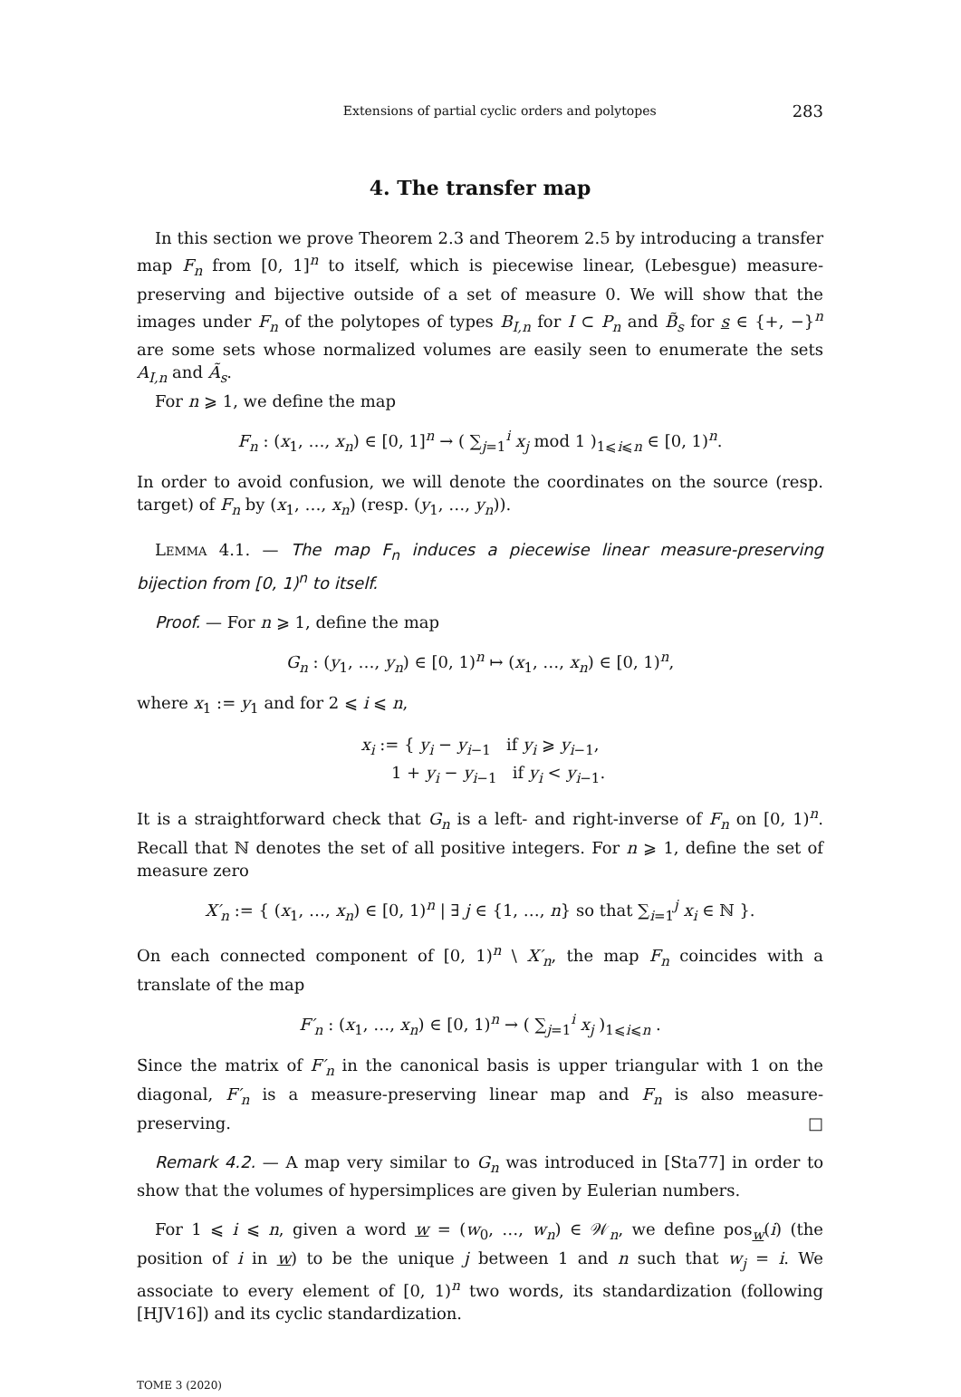Extensions of partial cyclic orders and polytopes 283
4. The transfer map
In this section we prove Theorem 2.3 and Theorem 2.5 by introducing a transfer map F<sub>n</sub> from [0, 1]<sup>n</sup> to itself, which is piecewise linear, (Lebesgue) measure-preserving and bijective outside of a set of measure 0. We will show that the images under F<sub>n</sub> of the polytopes of types B<sub>I,n</sub> for I ⊂ P<sub>n</sub> and B̃<sub>s</sub> for s ∈ {+, −}<sup>n</sup> are some sets whose normalized volumes are easily seen to enumerate the sets A<sub>I,n</sub> and Ã<sub>s</sub>.
For n ⩾ 1, we define the map
F<sub>n</sub> : (x<sub>1</sub>, …, x<sub>n</sub>) ∈ [0, 1]<sup>n</sup> → ( ∑<sub>j=1</sub><sup>i</sup> x<sub>j</sub> mod 1 )<sub>1⩽i⩽n</sub> ∈ [0, 1)<sup>n</sup>.
In order to avoid confusion, we will denote the coordinates on the source (resp. target) of F<sub>n</sub> by (x<sub>1</sub>, …, x<sub>n</sub>) (resp. (y<sub>1</sub>, …, y<sub>n</sub>)).
Lemma 4.1. — The map F<sub>n</sub> induces a piecewise linear measure-preserving bijection from [0, 1)<sup>n</sup> to itself.
Proof. — For n ⩾ 1, define the map
G<sub>n</sub> : (y<sub>1</sub>, …, y<sub>n</sub>) ∈ [0, 1)<sup>n</sup> ↦ (x<sub>1</sub>, …, x<sub>n</sub>) ∈ [0, 1)<sup>n</sup>,
where x<sub>1</sub> := y<sub>1</sub> and for 2 ⩽ i ⩽ n,
x<sub>i</sub> := { y<sub>i</sub> − y<sub>i−1</sub> if y<sub>i</sub> ⩾ y<sub>i−1</sub>,
1 + y<sub>i</sub> − y<sub>i−1</sub> if y<sub>i</sub> < y<sub>i−1</sub>.
It is a straightforward check that G<sub>n</sub> is a left- and right-inverse of F<sub>n</sub> on [0, 1)<sup>n</sup>. Recall that ℕ denotes the set of all positive integers. For n ⩾ 1, define the set of measure zero
X′<sub>n</sub> := { (x<sub>1</sub>, …, x<sub>n</sub>) ∈ [0, 1)<sup>n</sup> | ∃ j ∈ {1, …, n} so that ∑<sub>i=1</sub><sup>j</sup> x<sub>i</sub> ∈ ℕ }.
On each connected component of [0, 1)<sup>n</sup> \ X′<sub>n</sub>, the map F<sub>n</sub> coincides with a translate of the map
F′<sub>n</sub> : (x<sub>1</sub>, …, x<sub>n</sub>) ∈ [0, 1)<sup>n</sup> → ( ∑<sub>j=1</sub><sup>i</sup> x<sub>j</sub> )<sub>1⩽i⩽n</sub> .
Since the matrix of F′<sub>n</sub> in the canonical basis is upper triangular with 1 on the diagonal, F′<sub>n</sub> is a measure-preserving linear map and F<sub>n</sub> is also measure-preserving. □
Remark 4.2. — A map very similar to G<sub>n</sub> was introduced in [Sta77] in order to show that the volumes of hypersimplices are given by Eulerian numbers.
For 1 ⩽ i ⩽ n, given a word w = (w<sub>0</sub>, …, w<sub>n</sub>) ∈ 𝒲<sub>n</sub>, we define pos<sub>w</sub>(i) (the position of i in w) to be the unique j between 1 and n such that w<sub>j</sub> = i. We associate to every element of [0, 1)<sup>n</sup> two words, its standardization (following [HJV16]) and its cyclic standardization.
TOME 3 (2020)